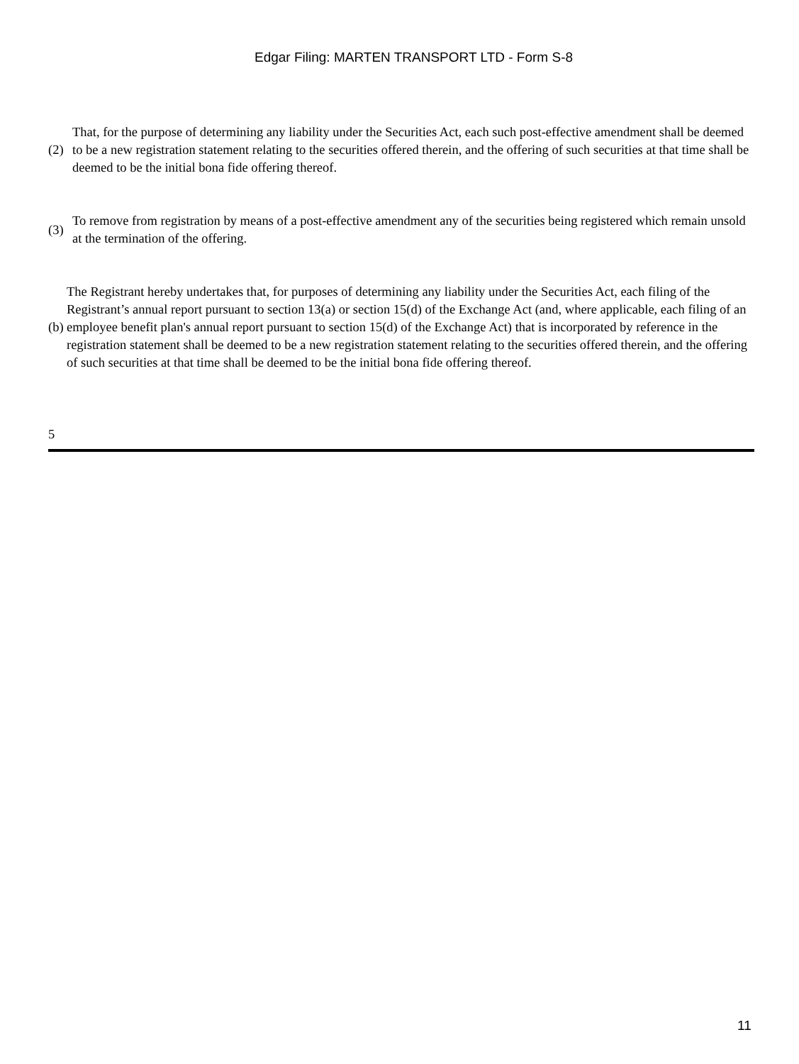Edgar Filing: MARTEN TRANSPORT LTD - Form S-8
(2)
That, for the purpose of determining any liability under the Securities Act, each such post-effective amendment shall be deemed to be a new registration statement relating to the securities offered therein, and the offering of such securities at that time shall be deemed to be the initial bona fide offering thereof.
(3)
To remove from registration by means of a post-effective amendment any of the securities being registered which remain unsold at the termination of the offering.
(b)
The Registrant hereby undertakes that, for purposes of determining any liability under the Securities Act, each filing of the Registrant’s annual report pursuant to section 13(a) or section 15(d) of the Exchange Act (and, where applicable, each filing of an employee benefit plan's annual report pursuant to section 15(d) of the Exchange Act) that is incorporated by reference in the registration statement shall be deemed to be a new registration statement relating to the securities offered therein, and the offering of such securities at that time shall be deemed to be the initial bona fide offering thereof.
5
11